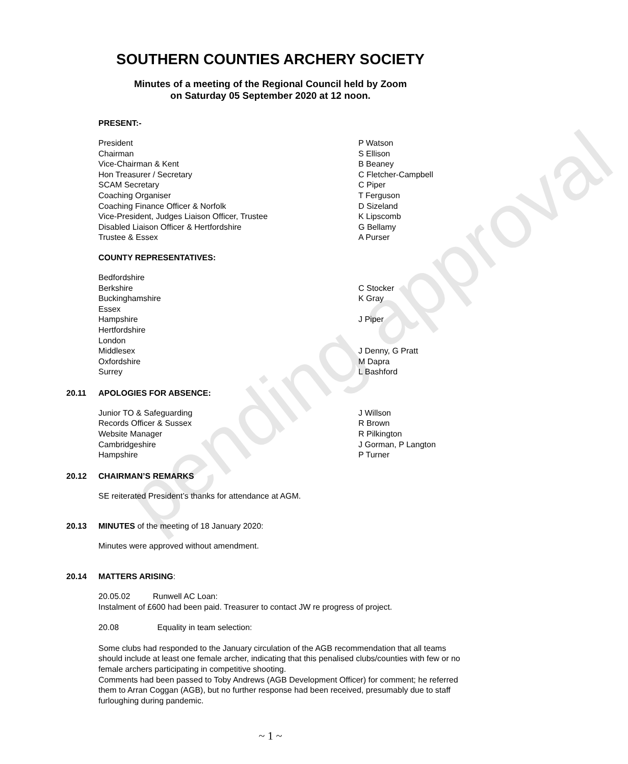pending approval
SOUTHERN COUNTIES ARCHERY SOCIETY
Minutes of a meeting of the Regional Council held by Zoom
on Saturday 05 September 2020 at 12 noon.
PRESENT:-
President P Watson
Chairman S Ellison
Vice-Chairman & Kent B Beaney
Hon Treasurer / Secretary C Fletcher-Campbell
SCAM Secretary C Piper
Coaching Organiser T Ferguson
Coaching Finance Officer & Norfolk D Sizeland
Vice-President, Judges Liaison Officer, Trustee K Lipscomb
Disabled Liaison Officer & Hertfordshire G Bellamy
Trustee & Essex A Purser
COUNTY REPRESENTATIVES:
Bedfordshire
Berkshire C Stocker
Buckinghamshire K Gray
Essex
Hampshire J Piper
Hertfordshire
London
Middlesex J Denny, G Pratt
Oxfordshire M Dapra
Surrey L Bashford
20.11 APOLOGIES FOR ABSENCE:
Junior TO & Safeguarding J Willson
Records Officer & Sussex R Brown
Website Manager R Pilkington
Cambridgeshire J Gorman, P Langton
Hampshire P Turner
20.12 CHAIRMAN’S REMARKS
SE reiterated President’s thanks for attendance at AGM.
20.13 MINUTES of the meeting of 18 January 2020:
Minutes were approved without amendment.
20.14 MATTERS ARISING:
20.05.02 Runwell AC Loan:
Instalment of £600 had been paid. Treasurer to contact JW re progress of project.
20.08 Equality in team selection:
Some clubs had responded to the January circulation of the AGB recommendation that all teams should include at least one female archer, indicating that this penalised clubs/counties with few or no female archers participating in competitive shooting.
Comments had been passed to Toby Andrews (AGB Development Officer) for comment; he referred them to Arran Coggan (AGB), but no further response had been received, presumably due to staff furloughing during pandemic.
~ 1 ~